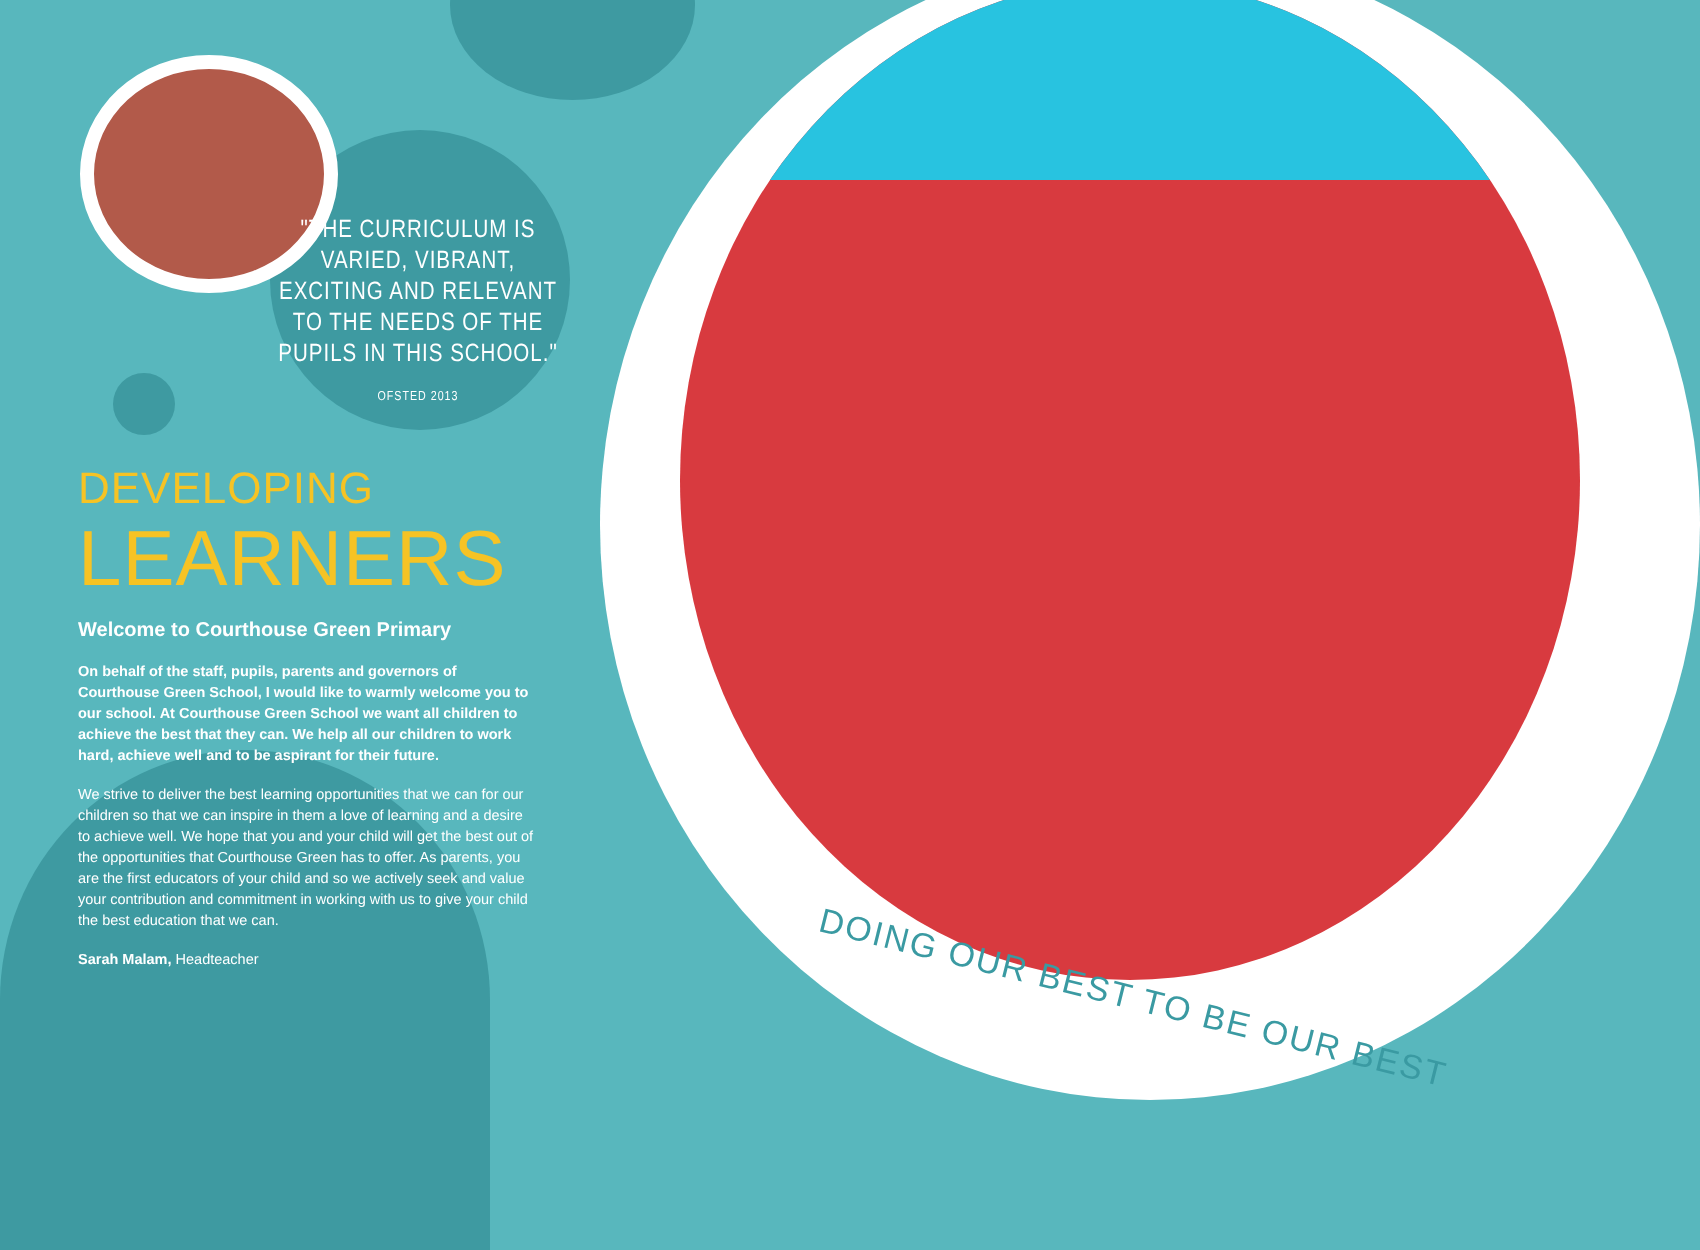"THE CURRICULUM IS VARIED, VIBRANT, EXCITING AND RELEVANT TO THE NEEDS OF THE PUPILS IN THIS SCHOOL."
OFSTED 2013
DEVELOPING LEARNERS
Welcome to Courthouse Green Primary
On behalf of the staff, pupils, parents and governors of Courthouse Green School, I would like to warmly welcome you to our school. At Courthouse Green School we want all children to achieve the best that they can. We help all our children to work hard, achieve well and to be aspirant for their future.
We strive to deliver the best learning opportunities that we can for our children so that we can inspire in them a love of learning and a desire to achieve well. We hope that you and your child will get the best out of the opportunities that Courthouse Green has to offer. As parents, you are the first educators of your child and so we actively seek and value your contribution and commitment in working with us to give your child the best education that we can.
Sarah Malam, Headteacher
DOING OUR BEST TO BE OUR BEST